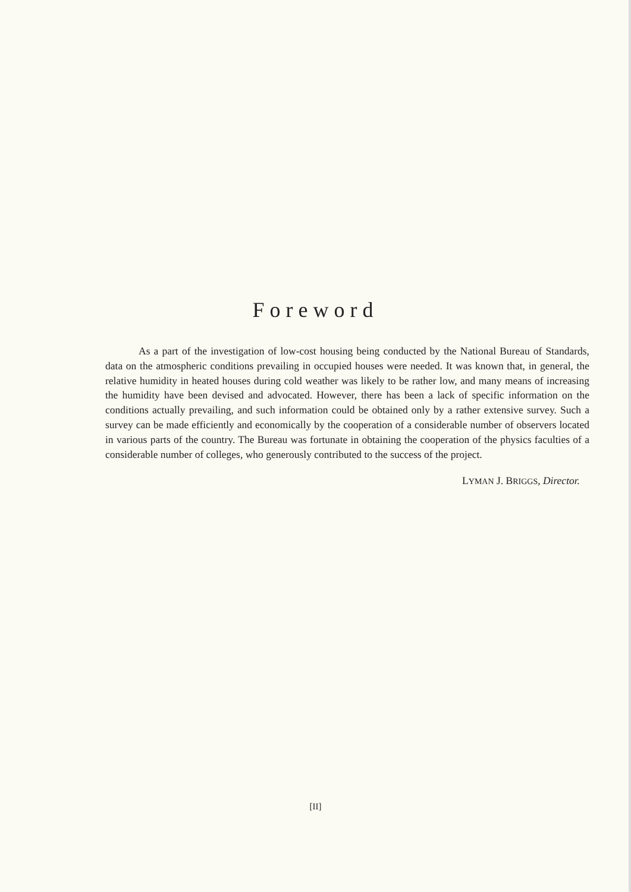Foreword
As a part of the investigation of low-cost housing being conducted by the National Bureau of Standards, data on the atmospheric conditions prevailing in occupied houses were needed. It was known that, in general, the relative humidity in heated houses during cold weather was likely to be rather low, and many means of increasing the humidity have been devised and advocated. However, there has been a lack of specific information on the conditions actually prevailing, and such information could be obtained only by a rather extensive survey. Such a survey can be made efficiently and economically by the cooperation of a considerable number of observers located in various parts of the country. The Bureau was fortunate in obtaining the cooperation of the physics faculties of a considerable number of colleges, who generously contributed to the success of the project.
LYMAN J. BRIGGS, Director.
[II]